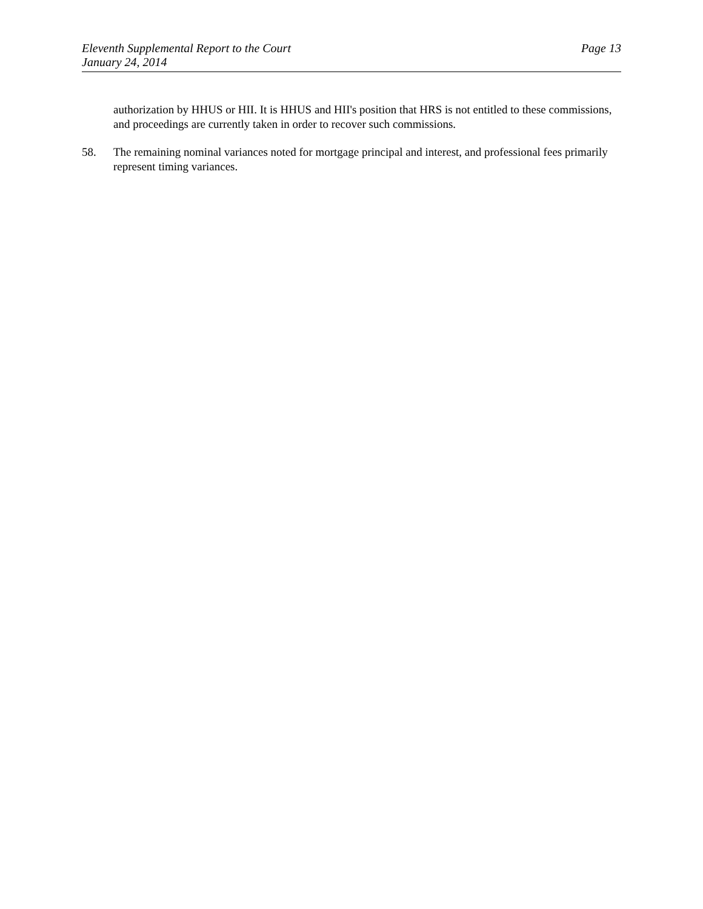Eleventh Supplemental Report to the Court
January 24, 2014
Page 13
authorization by HHUS or HII. It is HHUS and HII's position that HRS is not entitled to these commissions, and proceedings are currently taken in order to recover such commissions.
58. The remaining nominal variances noted for mortgage principal and interest, and professional fees primarily represent timing variances.